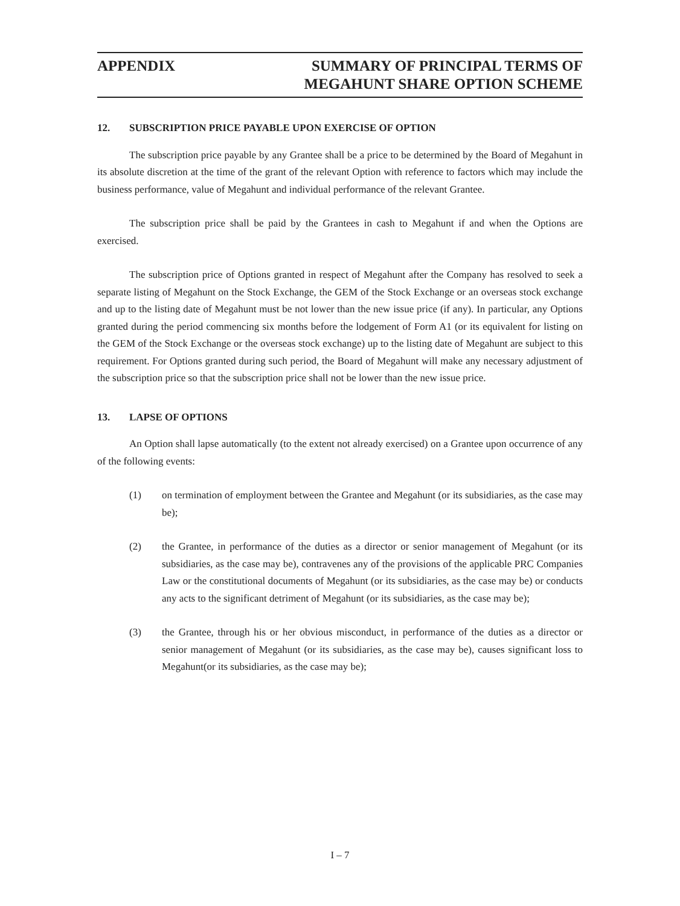APPENDIX SUMMARY OF PRINCIPAL TERMS OF
MEGAHUNT SHARE OPTION SCHEME
12. SUBSCRIPTION PRICE PAYABLE UPON EXERCISE OF OPTION
The subscription price payable by any Grantee shall be a price to be determined by the Board of Megahunt in its absolute discretion at the time of the grant of the relevant Option with reference to factors which may include the business performance, value of Megahunt and individual performance of the relevant Grantee.
The subscription price shall be paid by the Grantees in cash to Megahunt if and when the Options are exercised.
The subscription price of Options granted in respect of Megahunt after the Company has resolved to seek a separate listing of Megahunt on the Stock Exchange, the GEM of the Stock Exchange or an overseas stock exchange and up to the listing date of Megahunt must be not lower than the new issue price (if any). In particular, any Options granted during the period commencing six months before the lodgement of Form A1 (or its equivalent for listing on the GEM of the Stock Exchange or the overseas stock exchange) up to the listing date of Megahunt are subject to this requirement. For Options granted during such period, the Board of Megahunt will make any necessary adjustment of the subscription price so that the subscription price shall not be lower than the new issue price.
13. LAPSE OF OPTIONS
An Option shall lapse automatically (to the extent not already exercised) on a Grantee upon occurrence of any of the following events:
(1) on termination of employment between the Grantee and Megahunt (or its subsidiaries, as the case may be);
(2) the Grantee, in performance of the duties as a director or senior management of Megahunt (or its subsidiaries, as the case may be), contravenes any of the provisions of the applicable PRC Companies Law or the constitutional documents of Megahunt (or its subsidiaries, as the case may be) or conducts any acts to the significant detriment of Megahunt (or its subsidiaries, as the case may be);
(3) the Grantee, through his or her obvious misconduct, in performance of the duties as a director or senior management of Megahunt (or its subsidiaries, as the case may be), causes significant loss to Megahunt(or its subsidiaries, as the case may be);
I – 7